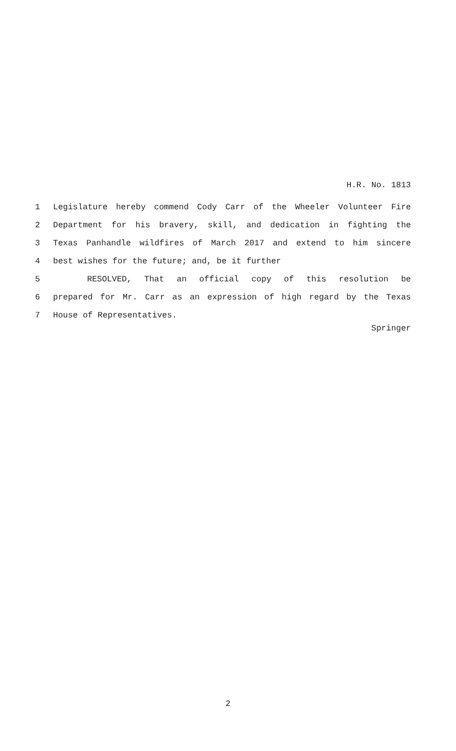H.R. No. 1813
1 Legislature hereby commend Cody Carr of the Wheeler Volunteer Fire
2 Department for his bravery, skill, and dedication in fighting the
3 Texas Panhandle wildfires of March 2017 and extend to him sincere
4 best wishes for the future; and, be it further
5 RESOLVED, That an official copy of this resolution be
6 prepared for Mr. Carr as an expression of high regard by the Texas
7 House of Representatives.
Springer
2